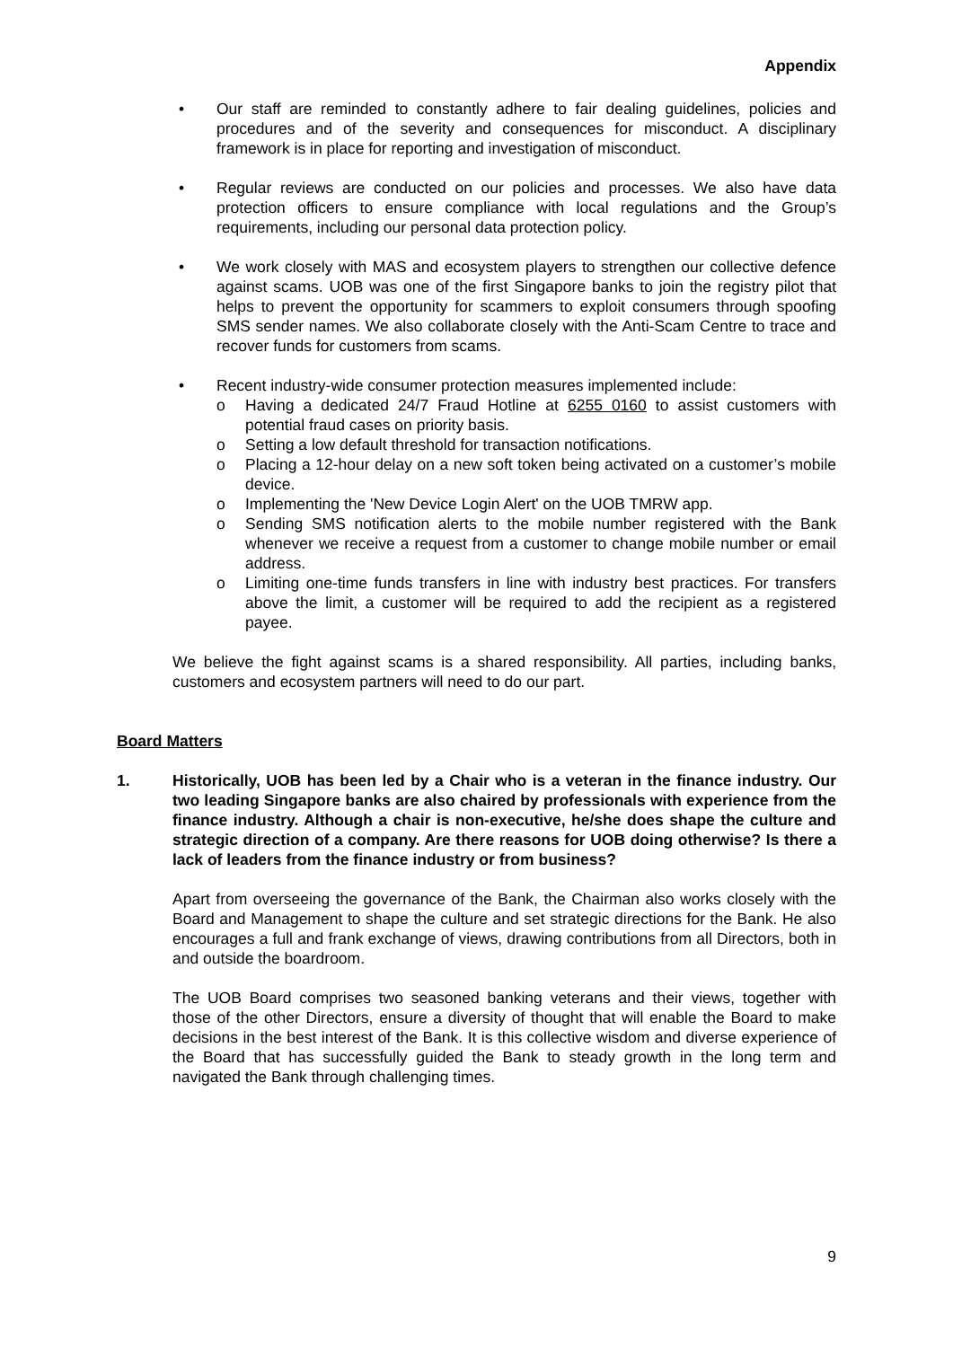Appendix
• Our staff are reminded to constantly adhere to fair dealing guidelines, policies and procedures and of the severity and consequences for misconduct. A disciplinary framework is in place for reporting and investigation of misconduct.
• Regular reviews are conducted on our policies and processes. We also have data protection officers to ensure compliance with local regulations and the Group’s requirements, including our personal data protection policy.
• We work closely with MAS and ecosystem players to strengthen our collective defence against scams. UOB was one of the first Singapore banks to join the registry pilot that helps to prevent the opportunity for scammers to exploit consumers through spoofing SMS sender names. We also collaborate closely with the Anti-Scam Centre to trace and recover funds for customers from scams.
• Recent industry-wide consumer protection measures implemented include:
o Having a dedicated 24/7 Fraud Hotline at 6255 0160 to assist customers with potential fraud cases on priority basis.
o Setting a low default threshold for transaction notifications.
o Placing a 12-hour delay on a new soft token being activated on a customer’s mobile device.
o Implementing the 'New Device Login Alert' on the UOB TMRW app.
o Sending SMS notification alerts to the mobile number registered with the Bank whenever we receive a request from a customer to change mobile number or email address.
o Limiting one-time funds transfers in line with industry best practices. For transfers above the limit, a customer will be required to add the recipient as a registered payee.
We believe the fight against scams is a shared responsibility. All parties, including banks, customers and ecosystem partners will need to do our part.
Board Matters
1. Historically, UOB has been led by a Chair who is a veteran in the finance industry. Our two leading Singapore banks are also chaired by professionals with experience from the finance industry. Although a chair is non-executive, he/she does shape the culture and strategic direction of a company. Are there reasons for UOB doing otherwise? Is there a lack of leaders from the finance industry or from business?
Apart from overseeing the governance of the Bank, the Chairman also works closely with the Board and Management to shape the culture and set strategic directions for the Bank. He also encourages a full and frank exchange of views, drawing contributions from all Directors, both in and outside the boardroom.
The UOB Board comprises two seasoned banking veterans and their views, together with those of the other Directors, ensure a diversity of thought that will enable the Board to make decisions in the best interest of the Bank. It is this collective wisdom and diverse experience of the Board that has successfully guided the Bank to steady growth in the long term and navigated the Bank through challenging times.
9